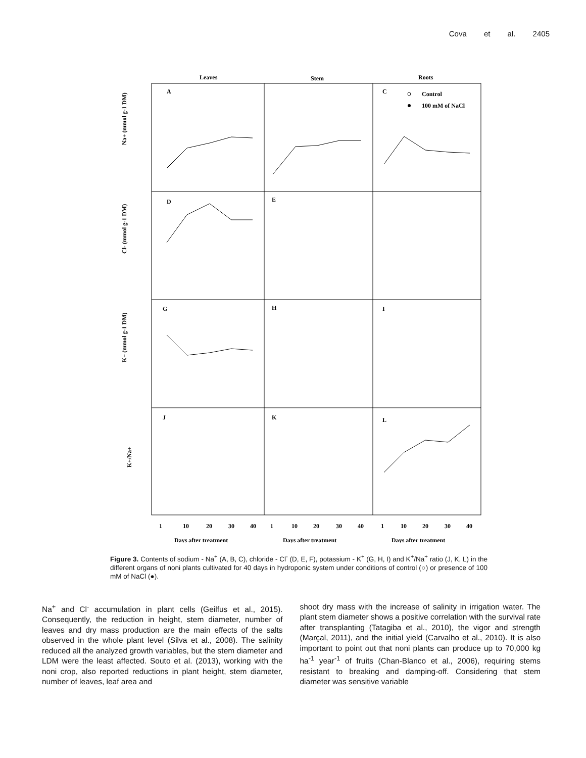Cova et al. 2405
Leaves
Stem
Roots
A
C
D
E
G
H
I
J
K
L
Control
100 mM of NaCl
Na+ (mmol g-1 DM)
Cl- (mmol g-1 DM)
K+ (mmol g-1 DM)
K+/Na+
1
10
20
30
40
1
10
20
30
40
1
10
20
30
40
Days after treatment
Days after treatment
Days after treatment
Figure 3. Contents of sodium - Na<sup>+</sup> (A, B, C), chloride - Cl<sup>-</sup> (D, E, F), potassium - K<sup>+</sup> (G, H, I) and K<sup>+</sup>/Na<sup>+</sup> ratio (J, K, L) in the different organs of noni plants cultivated for 40 days in hydroponic system under conditions of control (○) or presence of 100 mM of NaCl (●).
Na<sup>+</sup> and Cl<sup>-</sup> accumulation in plant cells (Geilfus et al., 2015). Consequently, the reduction in height, stem diameter, number of leaves and dry mass production are the main effects of the salts observed in the whole plant level (Silva et al., 2008). The salinity reduced all the analyzed growth variables, but the stem diameter and LDM were the least affected. Souto et al. (2013), working with the noni crop, also reported reductions in plant height, stem diameter, number of leaves, leaf area and
shoot dry mass with the increase of salinity in irrigation water. The plant stem diameter shows a positive correlation with the survival rate after transplanting (Tatagiba et al., 2010), the vigor and strength (Marçal, 2011), and the initial yield (Carvalho et al., 2010). It is also important to point out that noni plants can produce up to 70,000 kg ha<sup>-1</sup> year<sup>-1</sup> of fruits (Chan-Blanco et al., 2006), requiring stems resistant to breaking and damping-off. Considering that stem diameter was sensitive variable